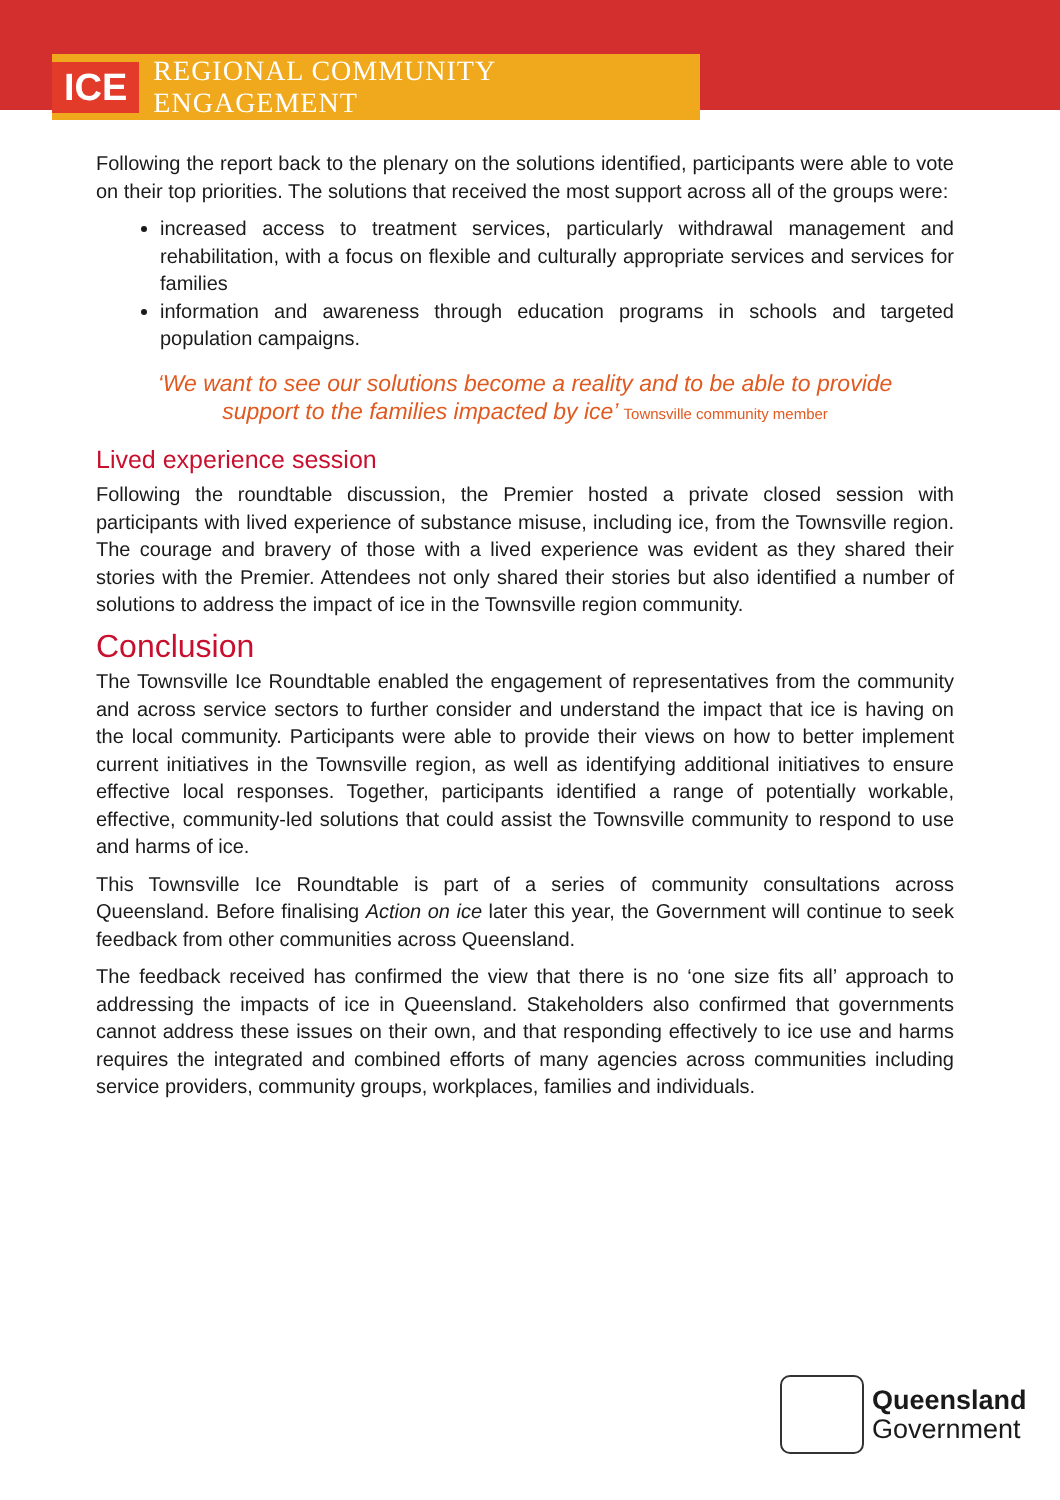ICE REGIONAL COMMUNITY ENGAGEMENT
Following the report back to the plenary on the solutions identified, participants were able to vote on their top priorities. The solutions that received the most support across all of the groups were:
increased access to treatment services, particularly withdrawal management and rehabilitation, with a focus on flexible and culturally appropriate services and services for families
information and awareness through education programs in schools and targeted population campaigns.
‘We want to see our solutions become a reality and to be able to provide
support to the families impacted by ice’ Townsville community member
Lived experience session
Following the roundtable discussion, the Premier hosted a private closed session with participants with lived experience of substance misuse, including ice, from the Townsville region. The courage and bravery of those with a lived experience was evident as they shared their stories with the Premier. Attendees not only shared their stories but also identified a number of solutions to address the impact of ice in the Townsville region community.
Conclusion
The Townsville Ice Roundtable enabled the engagement of representatives from the community and across service sectors to further consider and understand the impact that ice is having on the local community. Participants were able to provide their views on how to better implement current initiatives in the Townsville region, as well as identifying additional initiatives to ensure effective local responses. Together, participants identified a range of potentially workable, effective, community-led solutions that could assist the Townsville community to respond to use and harms of ice.
This Townsville Ice Roundtable is part of a series of community consultations across Queensland. Before finalising Action on ice later this year, the Government will continue to seek feedback from other communities across Queensland.
The feedback received has confirmed the view that there is no ‘one size fits all’ approach to addressing the impacts of ice in Queensland. Stakeholders also confirmed that governments cannot address these issues on their own, and that responding effectively to ice use and harms requires the integrated and combined efforts of many agencies across communities including service providers, community groups, workplaces, families and individuals.
Queensland
Government